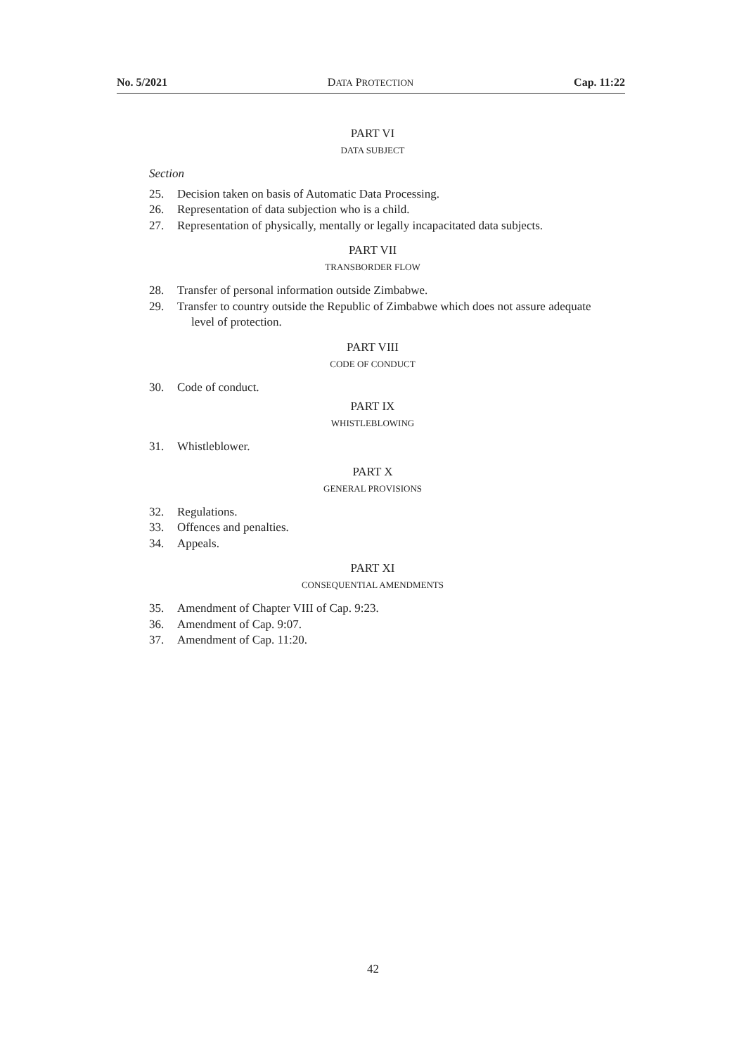No. 5/2021 DATA PROTECTION Cap. 11:22
PART VI
DATA SUBJECT
Section
25. Decision taken on basis of Automatic Data Processing.
26. Representation of data subjection who is a child.
27. Representation of physically, mentally or legally incapacitated data subjects.
PART VII
TRANSBORDER FLOW
28. Transfer of personal information outside Zimbabwe.
29. Transfer to country outside the Republic of Zimbabwe which does not assure adequate level of protection.
PART VIII
CODE OF CONDUCT
30. Code of conduct.
PART IX
WHISTLEBLOWING
31. Whistleblower.
PART X
GENERAL PROVISIONS
32. Regulations.
33. Offences and penalties.
34. Appeals.
PART XI
CONSEQUENTIAL AMENDMENTS
35. Amendment of Chapter VIII of Cap. 9:23.
36. Amendment of Cap. 9:07.
37. Amendment of Cap. 11:20.
42